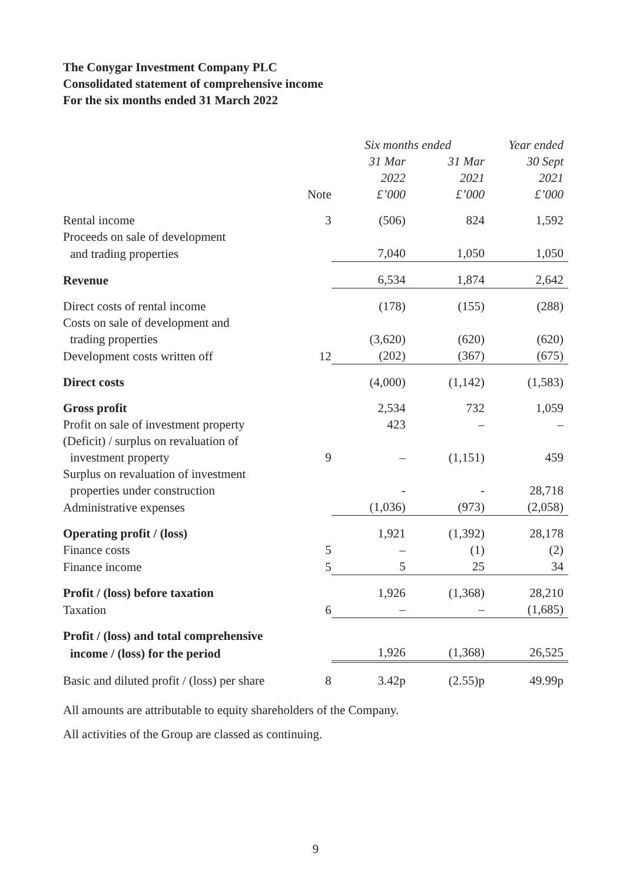The Conygar Investment Company PLC
Consolidated statement of comprehensive income
For the six months ended 31 March 2022
| | | Six months ended | | Year ended |
| --- | --- | --- | --- | --- |
| | | 31 Mar | 31 Mar | 30 Sept |
| | | 2022 | 2021 | 2021 |
| | Note | £’000 | £’000 | £’000 |
| Rental income | 3 | (506) | 824 | 1,592 |
| Proceeds on sale of development | | | | |
| and trading properties | | 7,040 | 1,050 | 1,050 |
| Revenue | | 6,534 | 1,874 | 2,642 |
| Direct costs of rental income | | (178) | (155) | (288) |
| Costs on sale of development and | | | | |
| trading properties | | (3,620) | (620) | (620) |
| Development costs written off | 12 | (202) | (367) | (675) |
| Direct costs | | (4,000) | (1,142) | (1,583) |
| Gross profit | | 2,534 | 732 | 1,059 |
| Profit on sale of investment property | | 423 | – | – |
| (Deficit) / surplus on revaluation of | | | | |
| investment property | 9 | – | (1,151) | 459 |
| Surplus on revaluation of investment | | | | |
| properties under construction | | - | - | 28,718 |
| Administrative expenses | | (1,036) | (973) | (2,058) |
| Operating profit / (loss) | | 1,921 | (1,392) | 28,178 |
| Finance costs | 5 | – | (1) | (2) |
| Finance income | 5 | 5 | 25 | 34 |
| Profit / (loss) before taxation | | 1,926 | (1,368) | 28,210 |
| Taxation | 6 | – | – | (1,685) |
| Profit / (loss) and total comprehensive | | | | |
| income / (loss) for the period | | 1,926 | (1,368) | 26,525 |
| Basic and diluted profit / (loss) per share | 8 | 3.42p | (2.55)p | 49.99p |
All amounts are attributable to equity shareholders of the Company.
All activities of the Group are classed as continuing.
9